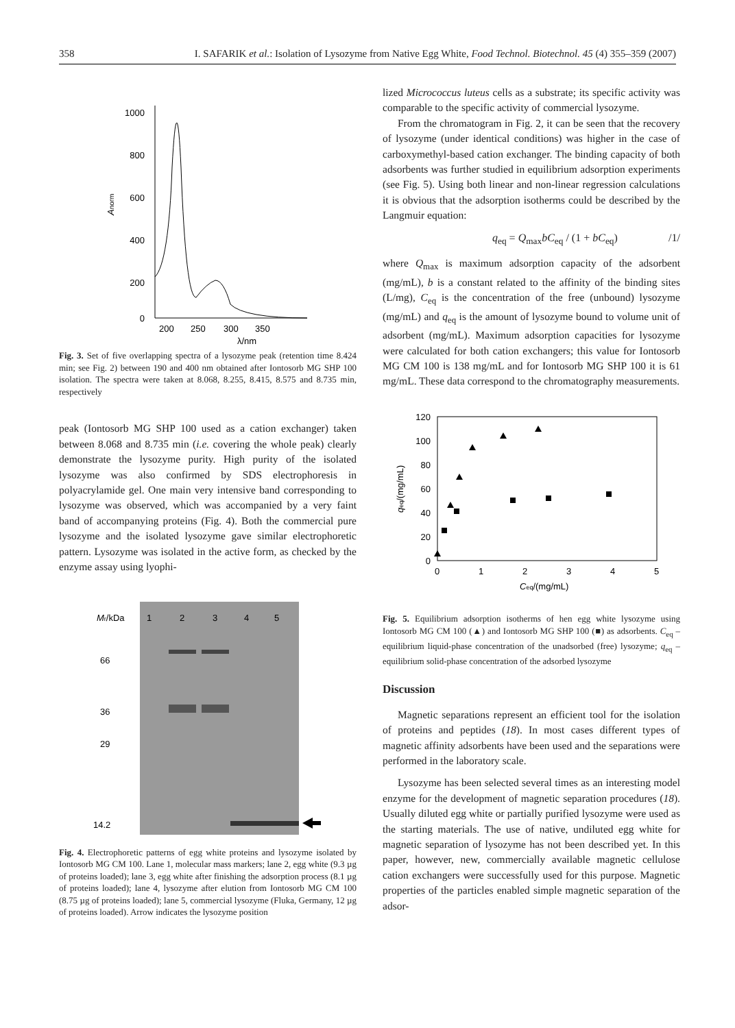358 I. SAFARIK et al.: Isolation of Lysozyme from Native Egg White, Food Technol. Biotechnol. 45 (4) 355–359 (2007)
1000
800
600
400
200
0
200
250
300
350
λ/nm
Anorm
Fig. 3. Set of five overlapping spectra of a lysozyme peak (retention time 8.424 min; see Fig. 2) between 190 and 400 nm obtained after Iontosorb MG SHP 100 isolation. The spectra were taken at 8.068, 8.255, 8.415, 8.575 and 8.735 min, respectively
peak (Iontosorb MG SHP 100 used as a cation exchanger) taken between 8.068 and 8.735 min (i.e. covering the whole peak) clearly demonstrate the lysozyme purity. High purity of the isolated lysozyme was also confirmed by SDS electrophoresis in polyacrylamide gel. One main very intensive band corresponding to lysozyme was observed, which was accompanied by a very faint band of accompanying proteins (Fig. 4). Both the commercial pure lysozyme and the isolated lysozyme gave similar electrophoretic pattern. Lysozyme was isolated in the active form, as checked by the enzyme assay using lyophi-
Mr/kDa
1
2
3
4
5
66
36
29
14.2
Fig. 4. Electrophoretic patterns of egg white proteins and lysozyme isolated by Iontosorb MG CM 100. Lane 1, molecular mass markers; lane 2, egg white (9.3 µg of proteins loaded); lane 3, egg white after finishing the adsorption process (8.1 µg of proteins loaded); lane 4, lysozyme after elution from Iontosorb MG CM 100 (8.75 µg of proteins loaded); lane 5, commercial lysozyme (Fluka, Germany, 12 µg of proteins loaded). Arrow indicates the lysozyme position
lized Micrococcus luteus cells as a substrate; its specific activity was comparable to the specific activity of commercial lysozyme.
From the chromatogram in Fig. 2, it can be seen that the recovery of lysozyme (under identical conditions) was higher in the case of carboxymethyl-based cation exchanger. The binding capacity of both adsorbents was further studied in equilibrium adsorption experiments (see Fig. 5). Using both linear and non-linear regression calculations it is obvious that the adsorption isotherms could be described by the Langmuir equation:
q<sub>eq</sub> = Q<sub>max</sub>bC<sub>eq</sub> / (1 + bC<sub>eq</sub>) /1/
where Q<sub>max</sub> is maximum adsorption capacity of the adsorbent (mg/mL), b is a constant related to the affinity of the binding sites (L/mg), C<sub>eq</sub> is the concentration of the free (unbound) lysozyme (mg/mL) and q<sub>eq</sub> is the amount of lysozyme bound to volume unit of adsorbent (mg/mL). Maximum adsorption capacities for lysozyme were calculated for both cation exchangers; this value for Iontosorb MG CM 100 is 138 mg/mL and for Iontosorb MG SHP 100 it is 61 mg/mL. These data correspond to the chromatography measurements.
120
100
80
60
40
20
0
0
1
2
3
4
5
Ceq/(mg/mL)
qeq/(mg/mL)
Fig. 5. Equilibrium adsorption isotherms of hen egg white lysozyme using Iontosorb MG CM 100 (▲) and Iontosorb MG SHP 100 (■) as adsorbents. C<sub>eq</sub> – equilibrium liquid-phase concentration of the unadsorbed (free) lysozyme; q<sub>eq</sub> – equilibrium solid-phase concentration of the adsorbed lysozyme
Discussion
Magnetic separations represent an efficient tool for the isolation of proteins and peptides (18). In most cases different types of magnetic affinity adsorbents have been used and the separations were performed in the laboratory scale.
Lysozyme has been selected several times as an interesting model enzyme for the development of magnetic separation procedures (18). Usually diluted egg white or partially purified lysozyme were used as the starting materials. The use of native, undiluted egg white for magnetic separation of lysozyme has not been described yet. In this paper, however, new, commercially available magnetic cellulose cation exchangers were successfully used for this purpose. Magnetic properties of the particles enabled simple magnetic separation of the adsor-